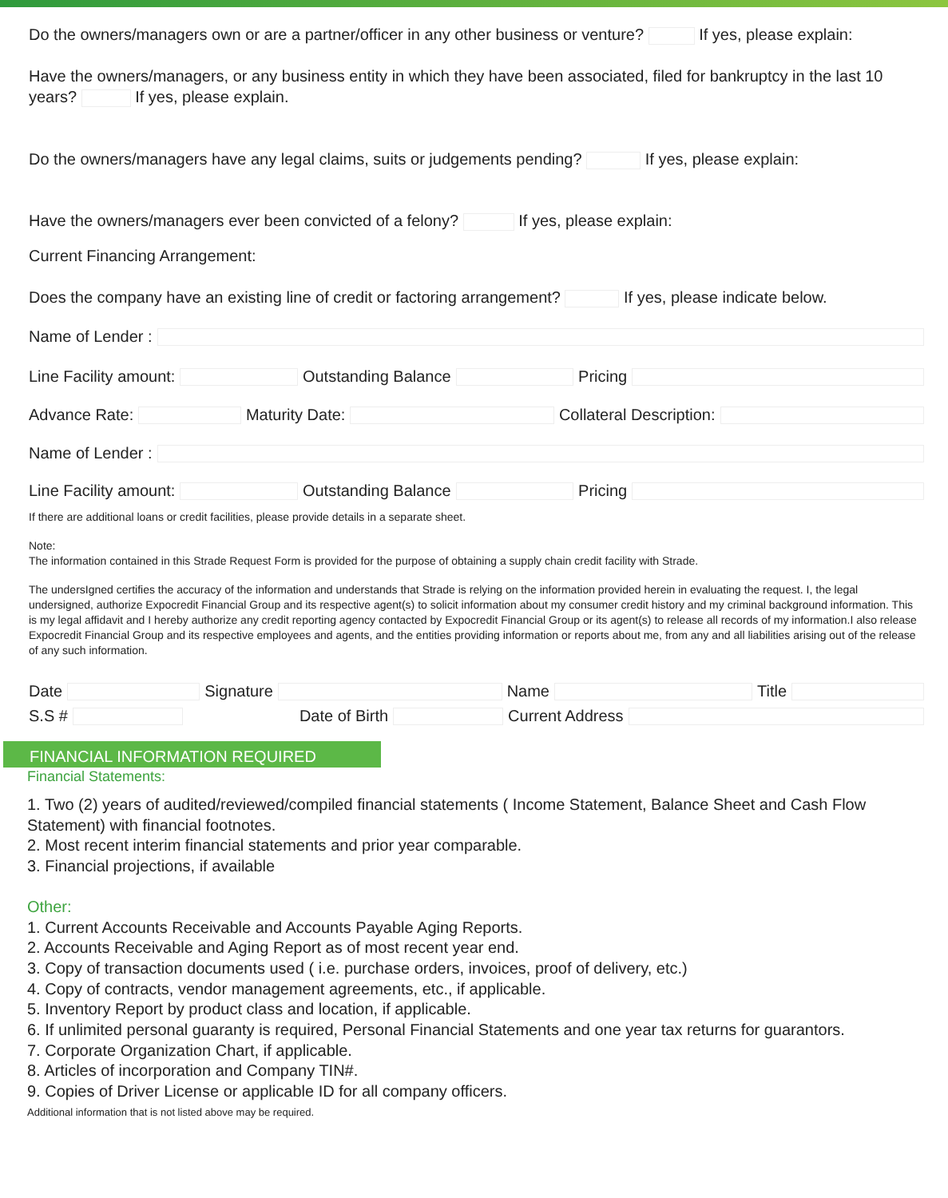Do the owners/managers own or are a partner/officer in any other business or venture? If yes, please explain:
Have the owners/managers, or any business entity in which they have been associated, filed for bankruptcy in the last 10 years? If yes, please explain.
Do the owners/managers have any legal claims, suits or judgements pending? If yes, please explain:
Have the owners/managers ever been convicted of a felony? If yes, please explain:
Current Financing Arrangement:
Does the company have an existing line of credit or factoring arrangement? If yes, please indicate below.
Name of Lender :
Line Facility amount: Outstanding Balance Pricing
Advance Rate: Maturity Date: Collateral Description:
Name of Lender :
Line Facility amount: Outstanding Balance Pricing
If there are additional loans or credit facilities, please provide details in a separate sheet.
Note:
The information contained in this Strade Request Form is provided for the purpose of obtaining a supply chain credit facility with Strade.
The undersIgned certifies the accuracy of the information and understands that Strade is relying on the information provided herein in evaluating the request. I, the legal undersigned, authorize Expocredit Financial Group and its respective agent(s) to solicit information about my consumer credit history and my criminal background information. This is my legal affidavit and I hereby authorize any credit reporting agency contacted by Expocredit Financial Group or its agent(s) to release all records of my information.I also release Expocredit Financial Group and its respective employees and agents, and the entities providing information or reports about me, from any and all liabilities arising out of the release of any such information.
Date Signature Name Title
S.S # Date of Birth Current Address
FINANCIAL INFORMATION REQUIRED
Financial Statements:
1. Two (2) years of audited/reviewed/compiled financial statements ( Income Statement, Balance Sheet and Cash Flow Statement) with financial footnotes.
2. Most recent interim financial statements and prior year comparable.
3. Financial projections, if available
Other:
1. Current Accounts Receivable and Accounts Payable Aging Reports.
2. Accounts Receivable and Aging Report as of most recent year end.
3. Copy of transaction documents used ( i.e. purchase orders, invoices, proof of delivery, etc.)
4. Copy of contracts, vendor management agreements, etc., if applicable.
5. Inventory Report by product class and location, if applicable.
6. If unlimited personal guaranty is required, Personal Financial Statements and one year tax returns for guarantors.
7. Corporate Organization Chart, if applicable.
8. Articles of incorporation and Company TIN#.
9. Copies of Driver License or applicable ID for all company officers.
Additional information that is not listed above may be required.